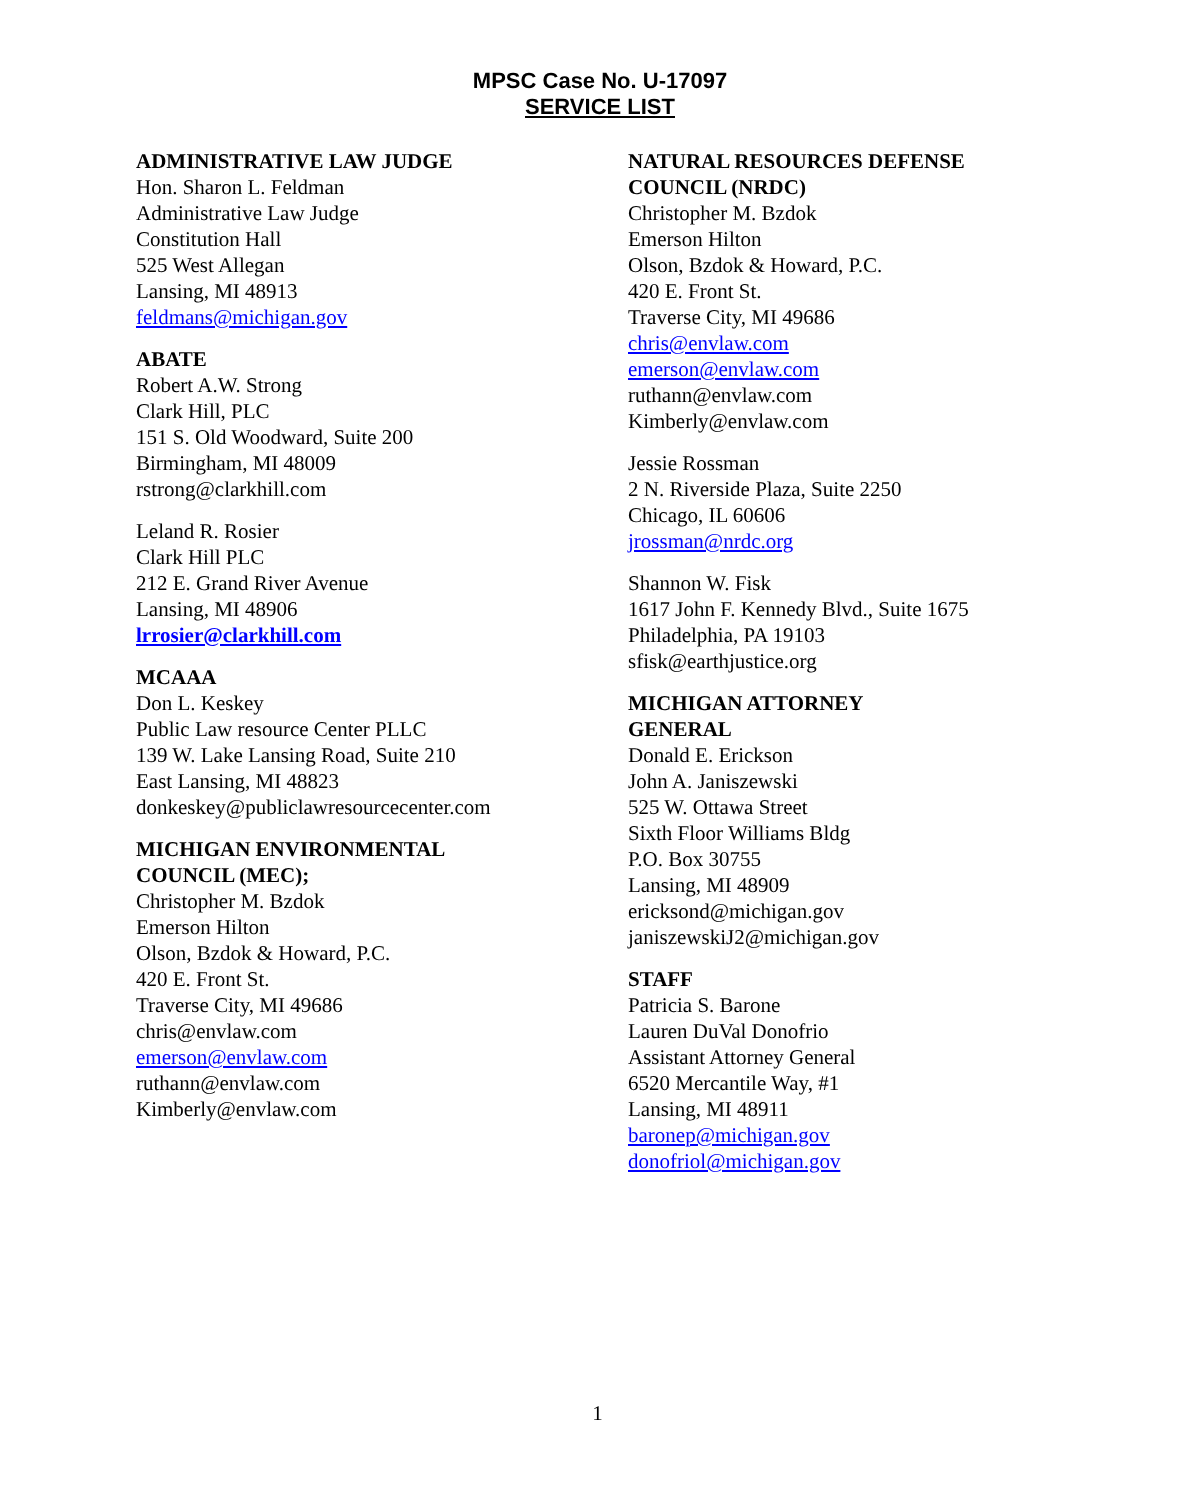MPSC Case No. U-17097
SERVICE LIST
ADMINISTRATIVE LAW JUDGE
Hon. Sharon L. Feldman
Administrative Law Judge
Constitution Hall
525 West Allegan
Lansing, MI 48913
feldmans@michigan.gov
ABATE
Robert A.W. Strong
Clark Hill, PLC
151 S. Old Woodward, Suite 200
Birmingham, MI 48009
rstrong@clarkhill.com
Leland R. Rosier
Clark Hill PLC
212 E. Grand River Avenue
Lansing, MI 48906
lrrosier@clarkhill.com
MCAAA
Don L. Keskey
Public Law resource Center PLLC
139 W. Lake Lansing Road, Suite 210
East Lansing, MI 48823
donkeskey@publiclawresourcecenter.com
MICHIGAN ENVIRONMENTAL
COUNCIL (MEC);
Christopher M. Bzdok
Emerson Hilton
Olson, Bzdok & Howard, P.C.
420 E. Front St.
Traverse City, MI 49686
chris@envlaw.com
emerson@envlaw.com
ruthann@envlaw.com
Kimberly@envlaw.com
NATURAL RESOURCES DEFENSE
COUNCIL (NRDC)
Christopher M. Bzdok
Emerson Hilton
Olson, Bzdok & Howard, P.C.
420 E. Front St.
Traverse City, MI 49686
chris@envlaw.com
emerson@envlaw.com
ruthann@envlaw.com
Kimberly@envlaw.com
Jessie Rossman
2 N. Riverside Plaza, Suite 2250
Chicago, IL 60606
jrossman@nrdc.org
Shannon W. Fisk
1617 John F. Kennedy Blvd., Suite 1675
Philadelphia, PA 19103
sfisk@earthjustice.org
MICHIGAN ATTORNEY
GENERAL
Donald E. Erickson
John A. Janiszewski
525 W. Ottawa Street
Sixth Floor Williams Bldg
P.O. Box 30755
Lansing, MI 48909
ericksond@michigan.gov
janiszewskiJ2@michigan.gov
STAFF
Patricia S. Barone
Lauren DuVal Donofrio
Assistant Attorney General
6520 Mercantile Way, #1
Lansing, MI 48911
baronep@michigan.gov
donofriol@michigan.gov
1